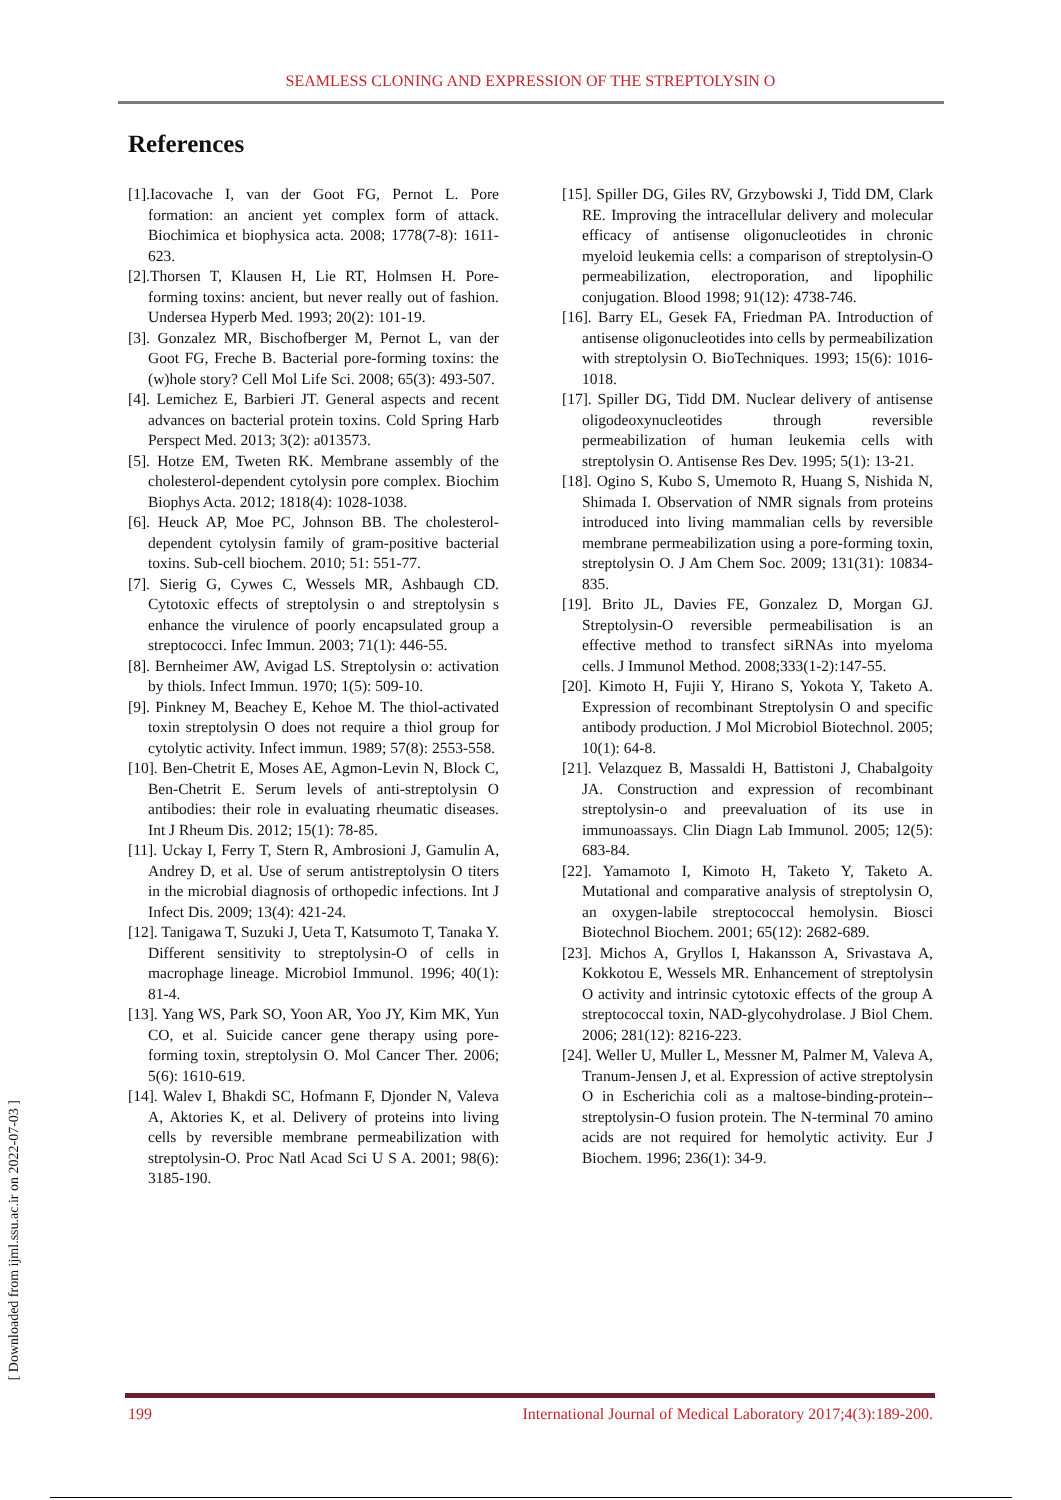SEAMLESS CLONING AND EXPRESSION OF THE STREPTOLYSIN O
References
[1].Iacovache I, van der Goot FG, Pernot L. Pore formation: an ancient yet complex form of attack. Biochimica et biophysica acta. 2008; 1778(7-8): 1611-623.
[2].Thorsen T, Klausen H, Lie RT, Holmsen H. Pore-forming toxins: ancient, but never really out of fashion. Undersea Hyperb Med. 1993; 20(2): 101-19.
[3]. Gonzalez MR, Bischofberger M, Pernot L, van der Goot FG, Freche B. Bacterial pore-forming toxins: the (w)hole story? Cell Mol Life Sci. 2008; 65(3): 493-507.
[4]. Lemichez E, Barbieri JT. General aspects and recent advances on bacterial protein toxins. Cold Spring Harb Perspect Med. 2013; 3(2): a013573.
[5]. Hotze EM, Tweten RK. Membrane assembly of the cholesterol-dependent cytolysin pore complex. Biochim Biophys Acta. 2012; 1818(4): 1028-1038.
[6]. Heuck AP, Moe PC, Johnson BB. The cholesterol-dependent cytolysin family of gram-positive bacterial toxins. Sub-cell biochem. 2010; 51: 551-77.
[7]. Sierig G, Cywes C, Wessels MR, Ashbaugh CD. Cytotoxic effects of streptolysin o and streptolysin s enhance the virulence of poorly encapsulated group a streptococci. Infec Immun. 2003; 71(1): 446-55.
[8]. Bernheimer AW, Avigad LS. Streptolysin o: activation by thiols. Infect Immun. 1970; 1(5): 509-10.
[9]. Pinkney M, Beachey E, Kehoe M. The thiol-activated toxin streptolysin O does not require a thiol group for cytolytic activity. Infect immun. 1989; 57(8): 2553-558.
[10]. Ben-Chetrit E, Moses AE, Agmon-Levin N, Block C, Ben-Chetrit E. Serum levels of anti-streptolysin O antibodies: their role in evaluating rheumatic diseases. Int J Rheum Dis. 2012; 15(1): 78-85.
[11]. Uckay I, Ferry T, Stern R, Ambrosioni J, Gamulin A, Andrey D, et al. Use of serum antistreptolysin O titers in the microbial diagnosis of orthopedic infections. Int J Infect Dis. 2009; 13(4): 421-24.
[12]. Tanigawa T, Suzuki J, Ueta T, Katsumoto T, Tanaka Y. Different sensitivity to streptolysin-O of cells in macrophage lineage. Microbiol Immunol. 1996; 40(1): 81-4.
[13]. Yang WS, Park SO, Yoon AR, Yoo JY, Kim MK, Yun CO, et al. Suicide cancer gene therapy using pore-forming toxin, streptolysin O. Mol Cancer Ther. 2006; 5(6): 1610-619.
[14]. Walev I, Bhakdi SC, Hofmann F, Djonder N, Valeva A, Aktories K, et al. Delivery of proteins into living cells by reversible membrane permeabilization with streptolysin-O. Proc Natl Acad Sci U S A. 2001; 98(6): 3185-190.
[15]. Spiller DG, Giles RV, Grzybowski J, Tidd DM, Clark RE. Improving the intracellular delivery and molecular efficacy of antisense oligonucleotides in chronic myeloid leukemia cells: a comparison of streptolysin-O permeabilization, electroporation, and lipophilic conjugation. Blood 1998; 91(12): 4738-746.
[16]. Barry EL, Gesek FA, Friedman PA. Introduction of antisense oligonucleotides into cells by permeabilization with streptolysin O. BioTechniques. 1993; 15(6): 1016-1018.
[17]. Spiller DG, Tidd DM. Nuclear delivery of antisense oligodeoxynucleotides through reversible permeabilization of human leukemia cells with streptolysin O. Antisense Res Dev. 1995; 5(1): 13-21.
[18]. Ogino S, Kubo S, Umemoto R, Huang S, Nishida N, Shimada I. Observation of NMR signals from proteins introduced into living mammalian cells by reversible membrane permeabilization using a pore-forming toxin, streptolysin O. J Am Chem Soc. 2009; 131(31): 10834-835.
[19]. Brito JL, Davies FE, Gonzalez D, Morgan GJ. Streptolysin-O reversible permeabilisation is an effective method to transfect siRNAs into myeloma cells. J Immunol Method. 2008;333(1-2):147-55.
[20]. Kimoto H, Fujii Y, Hirano S, Yokota Y, Taketo A. Expression of recombinant Streptolysin O and specific antibody production. J Mol Microbiol Biotechnol. 2005; 10(1): 64-8.
[21]. Velazquez B, Massaldi H, Battistoni J, Chabalgoity JA. Construction and expression of recombinant streptolysin-o and preevaluation of its use in immunoassays. Clin Diagn Lab Immunol. 2005; 12(5): 683-84.
[22]. Yamamoto I, Kimoto H, Taketo Y, Taketo A. Mutational and comparative analysis of streptolysin O, an oxygen-labile streptococcal hemolysin. Biosci Biotechnol Biochem. 2001; 65(12): 2682-689.
[23]. Michos A, Gryllos I, Hakansson A, Srivastava A, Kokkotou E, Wessels MR. Enhancement of streptolysin O activity and intrinsic cytotoxic effects of the group A streptococcal toxin, NAD-glycohydrolase. J Biol Chem. 2006; 281(12): 8216-223.
[24]. Weller U, Muller L, Messner M, Palmer M, Valeva A, Tranum-Jensen J, et al. Expression of active streptolysin O in Escherichia coli as a maltose-binding-protein--streptolysin-O fusion protein. The N-terminal 70 amino acids are not required for hemolytic activity. Eur J Biochem. 1996; 236(1): 34-9.
[ Downloaded from ijml.ssu.ac.ir on 2022-07-03 ]
199 International Journal of Medical Laboratory 2017;4(3):189-200.